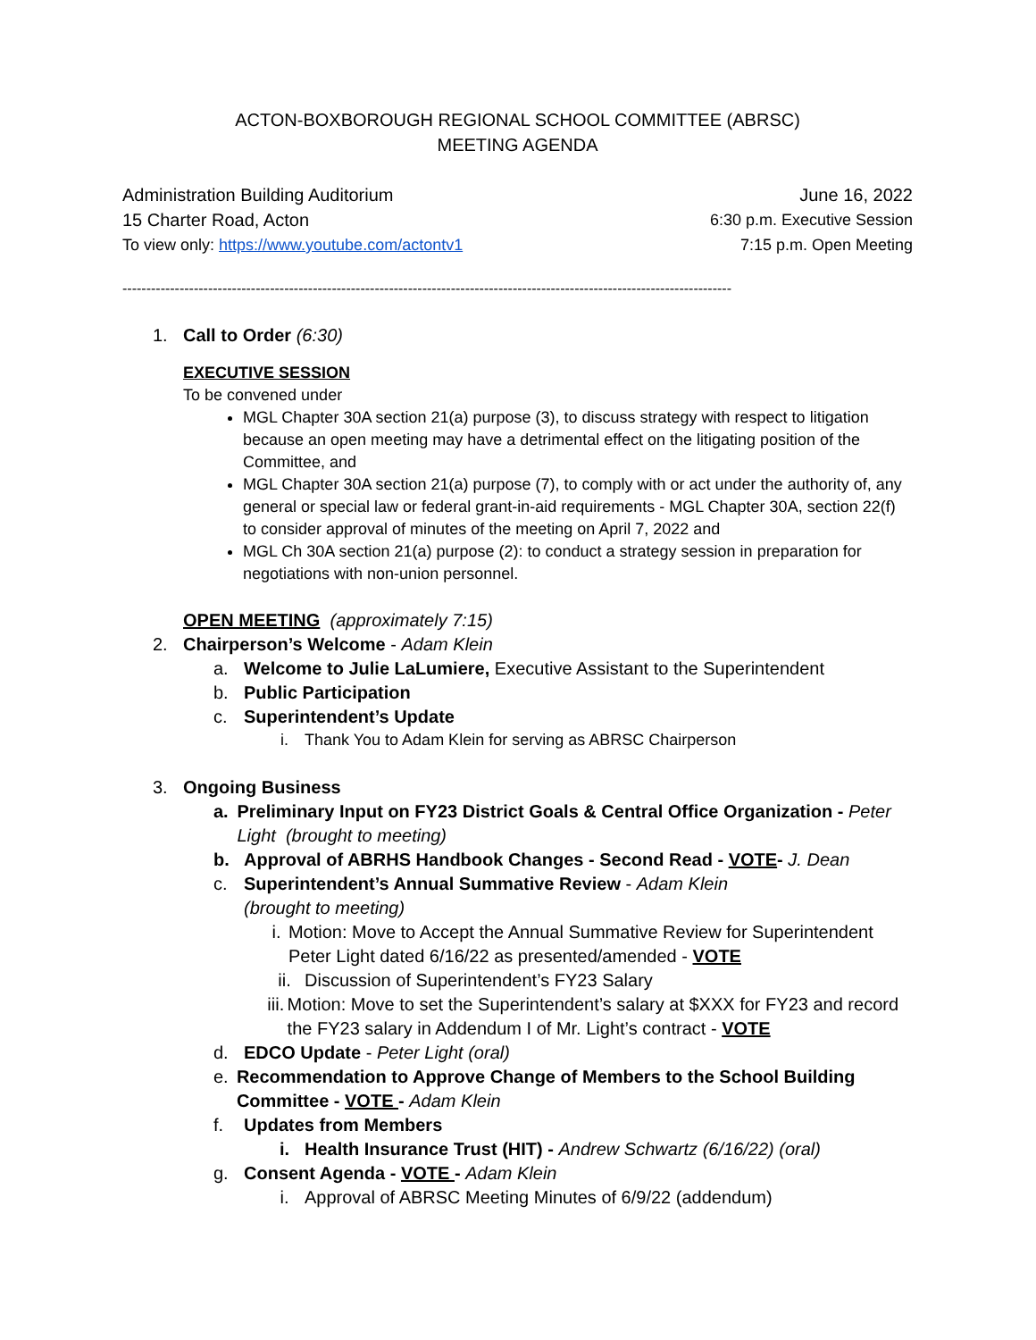ACTON-BOXBOROUGH REGIONAL SCHOOL COMMITTEE (ABRSC)
MEETING AGENDA
Administration Building Auditorium June 16, 2022
15 Charter Road, Acton 6:30 p.m. Executive Session
To view only: https://www.youtube.com/actontv1 7:15 p.m. Open Meeting
--------------------------------------------------------------------------------------------------------------------------------
1. Call to Order (6:30)
EXECUTIVE SESSION
To be convened under
MGL Chapter 30A section 21(a) purpose (3), to discuss strategy with respect to litigation because an open meeting may have a detrimental effect on the litigating position of the Committee, and
MGL Chapter 30A section 21(a) purpose (7), to comply with or act under the authority of, any general or special law or federal grant-in-aid requirements - MGL Chapter 30A, section 22(f) to consider approval of minutes of the meeting on April 7, 2022 and
MGL Ch 30A section 21(a) purpose (2): to conduct a strategy session in preparation for negotiations with non-union personnel.
OPEN MEETING (approximately 7:15)
2. Chairperson’s Welcome - Adam Klein
a. Welcome to Julie LaLumiere, Executive Assistant to the Superintendent
b. Public Participation
c. Superintendent’s Update
i. Thank You to Adam Klein for serving as ABRSC Chairperson
3. Ongoing Business
a. Preliminary Input on FY23 District Goals & Central Office Organization - Peter Light (brought to meeting)
b. Approval of ABRHS Handbook Changes - Second Read - VOTE- J. Dean
c. Superintendent’s Annual Summative Review - Adam Klein
(brought to meeting)
i. Motion: Move to Accept the Annual Summative Review for Superintendent Peter Light dated 6/16/22 as presented/amended - VOTE
ii. Discussion of Superintendent’s FY23 Salary
iii. Motion: Move to set the Superintendent’s salary at $XXX for FY23 and record the FY23 salary in Addendum I of Mr. Light’s contract - VOTE
d. EDCO Update - Peter Light (oral)
e. Recommendation to Approve Change of Members to the School Building Committee - VOTE - Adam Klein
f. Updates from Members
i. Health Insurance Trust (HIT) - Andrew Schwartz (6/16/22) (oral)
g. Consent Agenda - VOTE - Adam Klein
i. Approval of ABRSC Meeting Minutes of 6/9/22 (addendum)